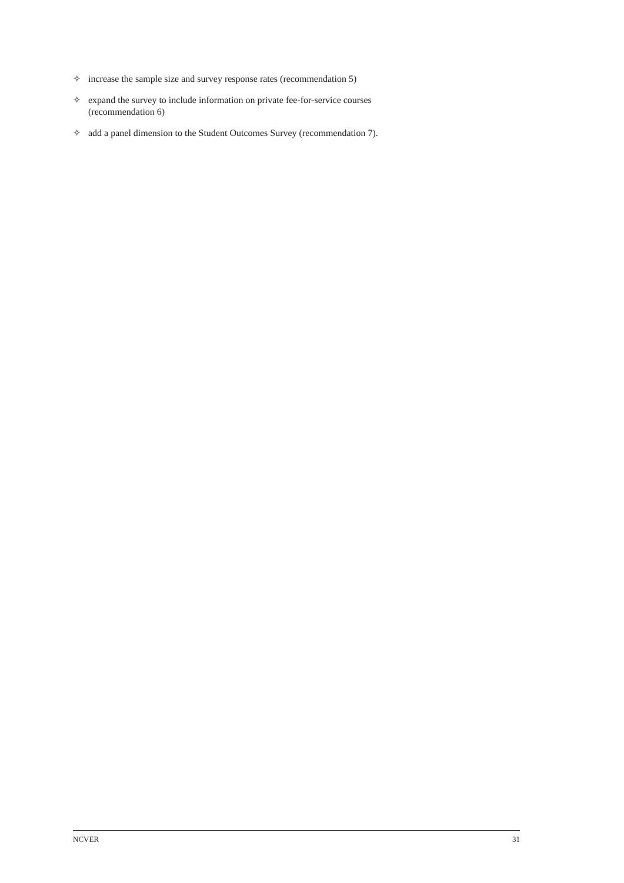✧ increase the sample size and survey response rates (recommendation 5)
✧ expand the survey to include information on private fee-for-service courses
(recommendation 6)
✧ add a panel dimension to the Student Outcomes Survey (recommendation 7).
NCVER 31